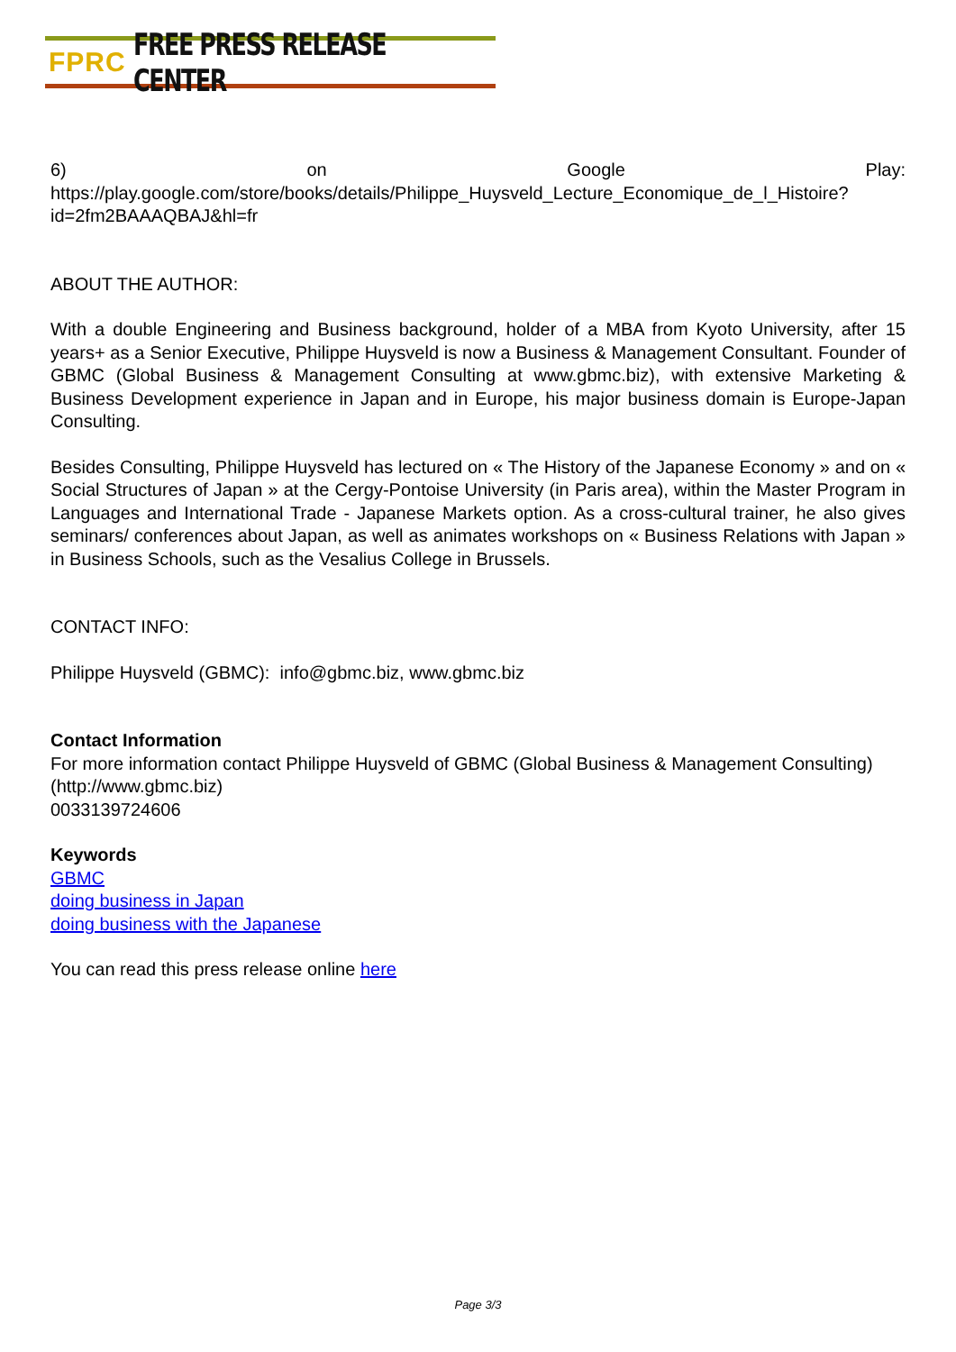FPRC FREE PRESS RELEASE CENTER
6) on Google Play: https://play.google.com/store/books/details/Philippe_Huysveld_Lecture_Economique_de_l_Histoire?id=2fm2BAAAQBAJ&hl=fr
ABOUT THE AUTHOR:
With a double Engineering and Business background, holder of a MBA from Kyoto University, after 15 years+ as a Senior Executive, Philippe Huysveld is now a Business & Management Consultant. Founder of GBMC (Global Business & Management Consulting at www.gbmc.biz), with extensive Marketing & Business Development experience in Japan and in Europe, his major business domain is Europe-Japan Consulting.
Besides Consulting, Philippe Huysveld has lectured on « The History of the Japanese Economy » and on « Social Structures of Japan » at the Cergy-Pontoise University (in Paris area), within the Master Program in Languages and International Trade - Japanese Markets option. As a cross-cultural trainer, he also gives seminars/ conferences about Japan, as well as animates workshops on « Business Relations with Japan » in Business Schools, such as the Vesalius College in Brussels.
CONTACT INFO:
Philippe Huysveld (GBMC): info@gbmc.biz, www.gbmc.biz
Contact Information
For more information contact Philippe Huysveld of GBMC (Global Business & Management Consulting) (http://www.gbmc.biz)
0033139724606
Keywords
GBMC
doing business in Japan
doing business with the Japanese
You can read this press release online here
Page 3/3